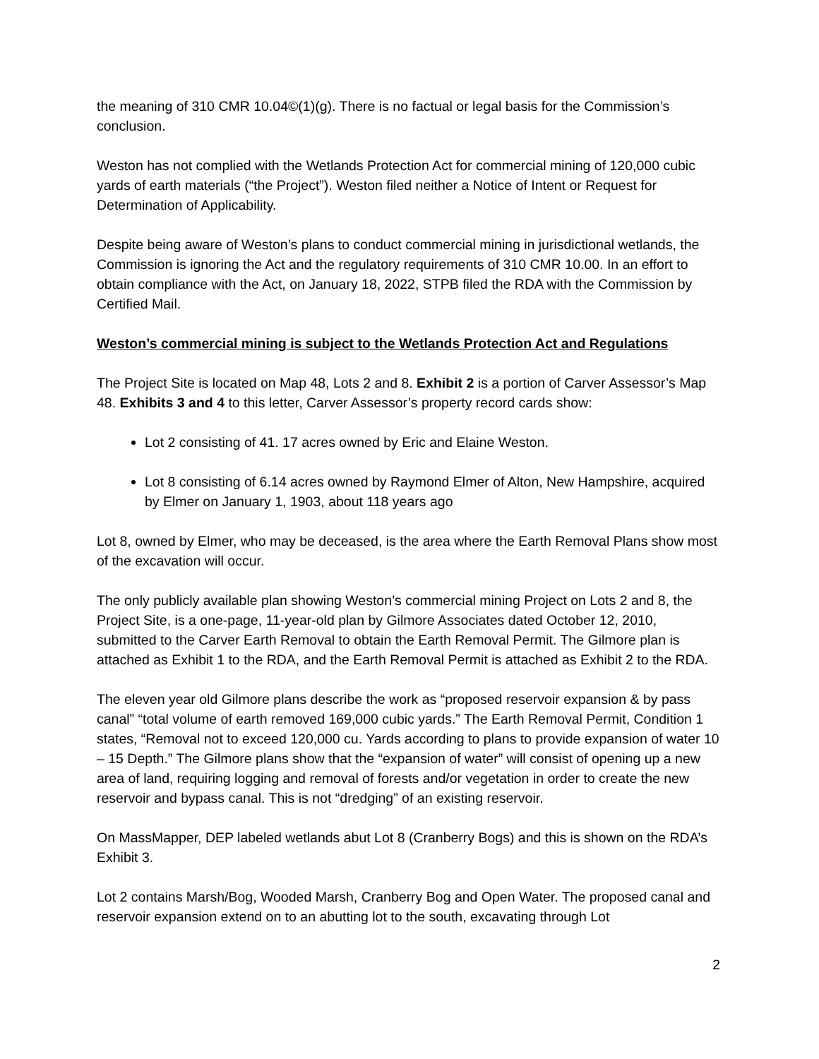the meaning of 310 CMR 10.04©(1)(g). There is no factual or legal basis for the Commission’s conclusion.
Weston has not complied with the Wetlands Protection Act for commercial mining of 120,000 cubic yards of earth materials (“the Project”). Weston filed neither a Notice of Intent or Request for Determination of Applicability.
Despite being aware of Weston’s plans to conduct commercial mining in jurisdictional wetlands, the Commission is ignoring the Act and the regulatory requirements of 310 CMR 10.00. In an effort to obtain compliance with the Act, on January 18, 2022, STPB filed the RDA with the Commission by Certified Mail.
Weston’s commercial mining is subject to the Wetlands Protection Act and Regulations
The Project Site is located on Map 48, Lots 2 and 8. Exhibit 2 is a portion of Carver Assessor’s Map 48. Exhibits 3 and 4 to this letter, Carver Assessor’s property record cards show:
Lot 2 consisting of 41. 17 acres owned by Eric and Elaine Weston.
Lot 8 consisting of 6.14 acres owned by Raymond Elmer of Alton, New Hampshire, acquired by Elmer on January 1, 1903, about 118 years ago
Lot 8, owned by Elmer, who may be deceased, is the area where the Earth Removal Plans show most of the excavation will occur.
The only publicly available plan showing Weston’s commercial mining Project on Lots 2 and 8, the Project Site, is a one-page, 11-year-old plan by Gilmore Associates dated October 12, 2010, submitted to the Carver Earth Removal to obtain the Earth Removal Permit. The Gilmore plan is attached as Exhibit 1 to the RDA, and the Earth Removal Permit is attached as Exhibit 2 to the RDA.
The eleven year old Gilmore plans describe the work as “proposed reservoir expansion & by pass canal” “total volume of earth removed 169,000 cubic yards.” The Earth Removal Permit, Condition 1 states, “Removal not to exceed 120,000 cu. Yards according to plans to provide expansion of water 10 – 15 Depth.” The Gilmore plans show that the “expansion of water” will consist of opening up a new area of land, requiring logging and removal of forests and/or vegetation in order to create the new reservoir and bypass canal. This is not “dredging” of an existing reservoir.
On MassMapper, DEP labeled wetlands abut Lot 8 (Cranberry Bogs) and this is shown on the RDA’s Exhibit 3.
Lot 2 contains Marsh/Bog, Wooded Marsh, Cranberry Bog and Open Water. The proposed canal and reservoir expansion extend on to an abutting lot to the south, excavating through Lot
2